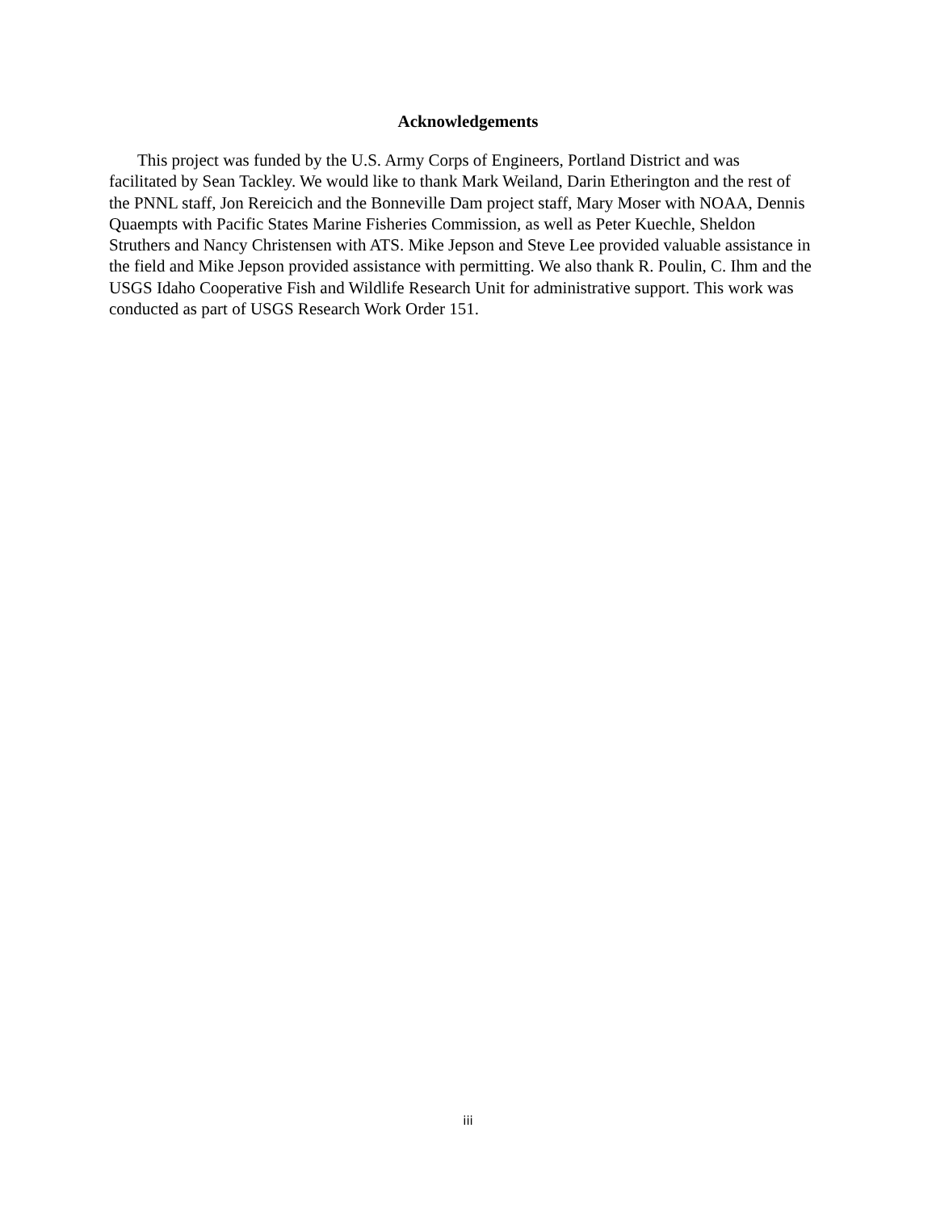Acknowledgements
This project was funded by the U.S. Army Corps of Engineers, Portland District and was facilitated by Sean Tackley. We would like to thank Mark Weiland, Darin Etherington and the rest of the PNNL staff, Jon Rereicich and the Bonneville Dam project staff, Mary Moser with NOAA, Dennis Quaempts with Pacific States Marine Fisheries Commission, as well as Peter Kuechle, Sheldon Struthers and Nancy Christensen with ATS. Mike Jepson and Steve Lee provided valuable assistance in the field and Mike Jepson provided assistance with permitting. We also thank R. Poulin, C. Ihm and the USGS Idaho Cooperative Fish and Wildlife Research Unit for administrative support. This work was conducted as part of USGS Research Work Order 151.
iii